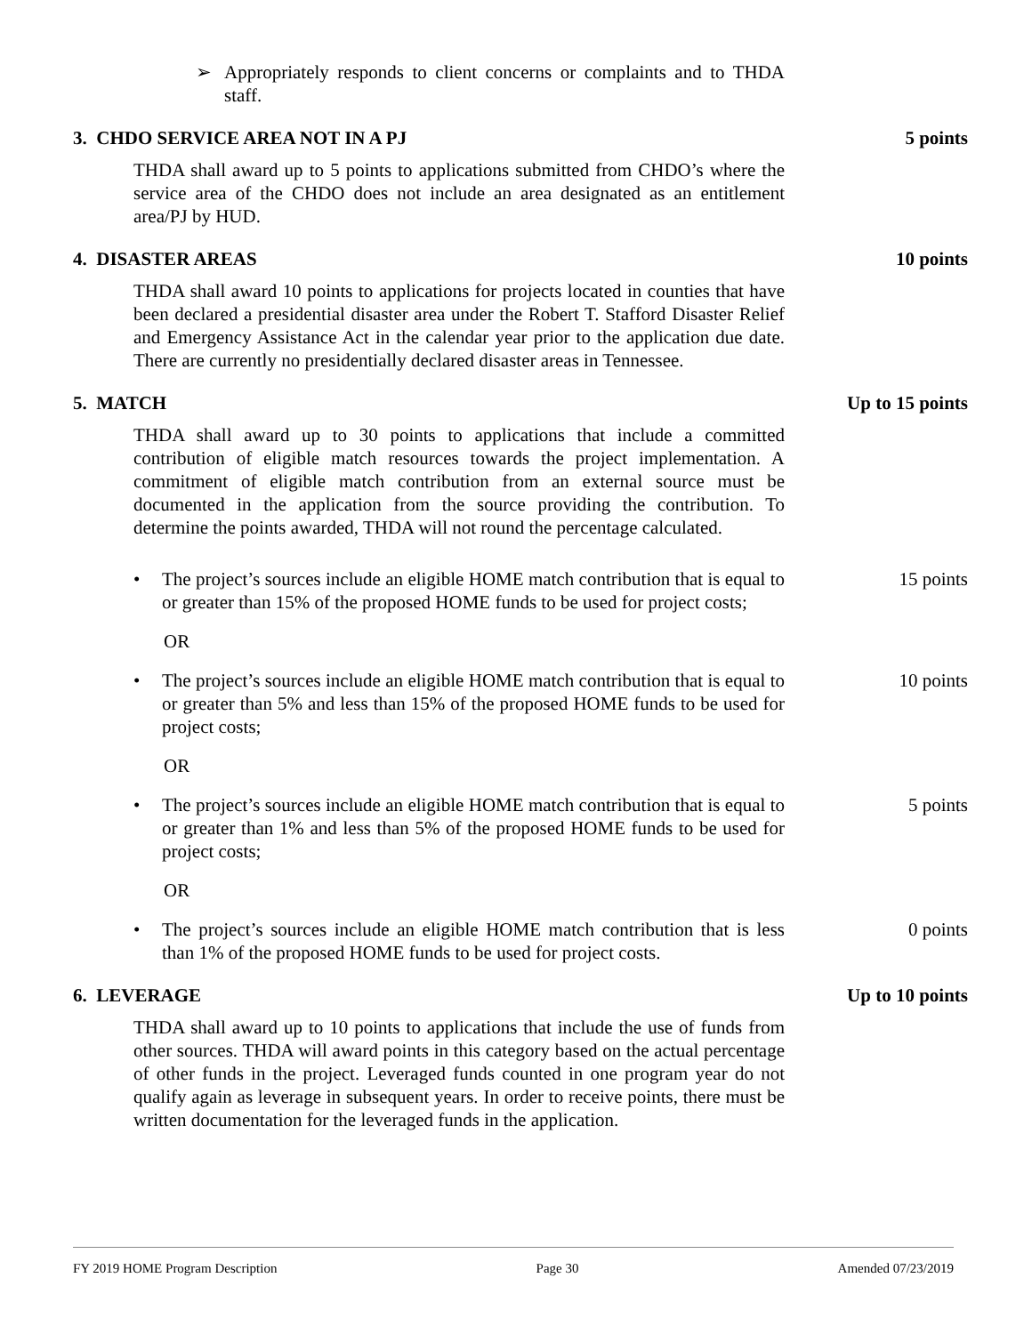➢ Appropriately responds to client concerns or complaints and to THDA staff.
3. CHDO SERVICE AREA NOT IN A PJ 5 points
THDA shall award up to 5 points to applications submitted from CHDO’s where the service area of the CHDO does not include an area designated as an entitlement area/PJ by HUD.
4. DISASTER AREAS 10 points
THDA shall award 10 points to applications for projects located in counties that have been declared a presidential disaster area under the Robert T. Stafford Disaster Relief and Emergency Assistance Act in the calendar year prior to the application due date. There are currently no presidentially declared disaster areas in Tennessee.
5. MATCH Up to 15 points
THDA shall award up to 30 points to applications that include a committed contribution of eligible match resources towards the project implementation. A commitment of eligible match contribution from an external source must be documented in the application from the source providing the contribution. To determine the points awarded, THDA will not round the percentage calculated.
• The project’s sources include an eligible HOME match contribution that is equal to or greater than 15% of the proposed HOME funds to be used for project costs;
15 points
OR
• The project’s sources include an eligible HOME match contribution that is equal to or greater than 5% and less than 15% of the proposed HOME funds to be used for project costs;
10 points
OR
• The project’s sources include an eligible HOME match contribution that is equal to or greater than 1% and less than 5% of the proposed HOME funds to be used for project costs;
5 points
OR
• The project’s sources include an eligible HOME match contribution that is less than 1% of the proposed HOME funds to be used for project costs.
0 points
6. LEVERAGE Up to 10 points
THDA shall award up to 10 points to applications that include the use of funds from other sources. THDA will award points in this category based on the actual percentage of other funds in the project. Leveraged funds counted in one program year do not qualify again as leverage in subsequent years. In order to receive points, there must be written documentation for the leveraged funds in the application.
FY 2019 HOME Program Description Page 30 Amended 07/23/2019